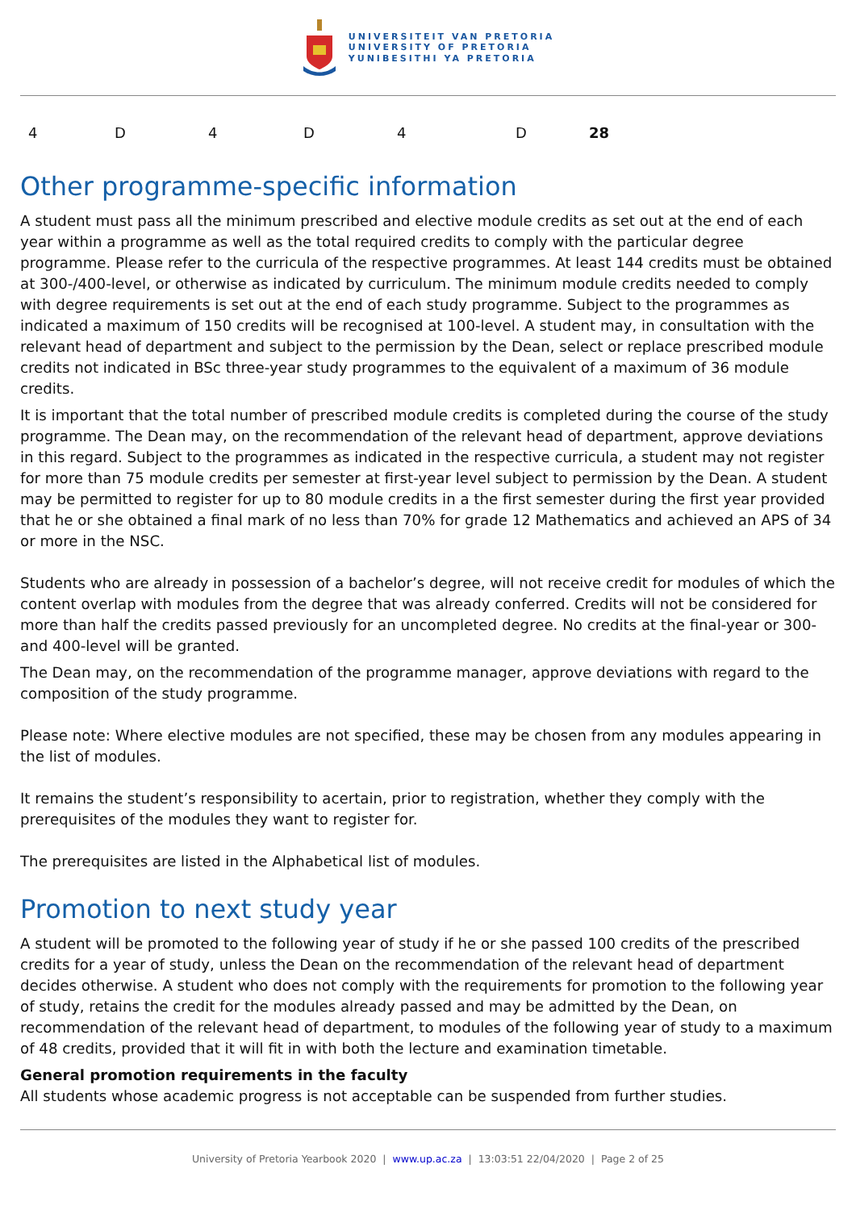UNIVERSITEIT VAN PRETORIA
UNIVERSITY OF PRETORIA
YUNIBESITHI YA PRETORIA
| 4 | D | 4 | D | 4 | D | 28 |
Other programme-specific information
A student must pass all the minimum prescribed and elective module credits as set out at the end of each year within a programme as well as the total required credits to comply with the particular degree programme. Please refer to the curricula of the respective programmes. At least 144 credits must be obtained at 300-/400-level, or otherwise as indicated by curriculum. The minimum module credits needed to comply with degree requirements is set out at the end of each study programme. Subject to the programmes as indicated a maximum of 150 credits will be recognised at 100-level. A student may, in consultation with the relevant head of department and subject to the permission by the Dean, select or replace prescribed module credits not indicated in BSc three-year study programmes to the equivalent of a maximum of 36 module credits.
It is important that the total number of prescribed module credits is completed during the course of the study programme. The Dean may, on the recommendation of the relevant head of department, approve deviations in this regard. Subject to the programmes as indicated in the respective curricula, a student may not register for more than 75 module credits per semester at first-year level subject to permission by the Dean. A student may be permitted to register for up to 80 module credits in a the first semester during the first year provided that he or she obtained a final mark of no less than 70% for grade 12 Mathematics and achieved an APS of 34 or more in the NSC.
Students who are already in possession of a bachelor’s degree, will not receive credit for modules of which the content overlap with modules from the degree that was already conferred. Credits will not be considered for more than half the credits passed previously for an uncompleted degree. No credits at the final-year or 300- and 400-level will be granted.
The Dean may, on the recommendation of the programme manager, approve deviations with regard to the composition of the study programme.
Please note: Where elective modules are not specified, these may be chosen from any modules appearing in the list of modules.
It remains the student’s responsibility to acertain, prior to registration, whether they comply with the prerequisites of the modules they want to register for.
The prerequisites are listed in the Alphabetical list of modules.
Promotion to next study year
A student will be promoted to the following year of study if he or she passed 100 credits of the prescribed credits for a year of study, unless the Dean on the recommendation of the relevant head of department decides otherwise. A student who does not comply with the requirements for promotion to the following year of study, retains the credit for the modules already passed and may be admitted by the Dean, on recommendation of the relevant head of department, to modules of the following year of study to a maximum of 48 credits, provided that it will fit in with both the lecture and examination timetable.
General promotion requirements in the faculty
All students whose academic progress is not acceptable can be suspended from further studies.
University of Pretoria Yearbook 2020 | www.up.ac.za | 13:03:51 22/04/2020 | Page 2 of 25